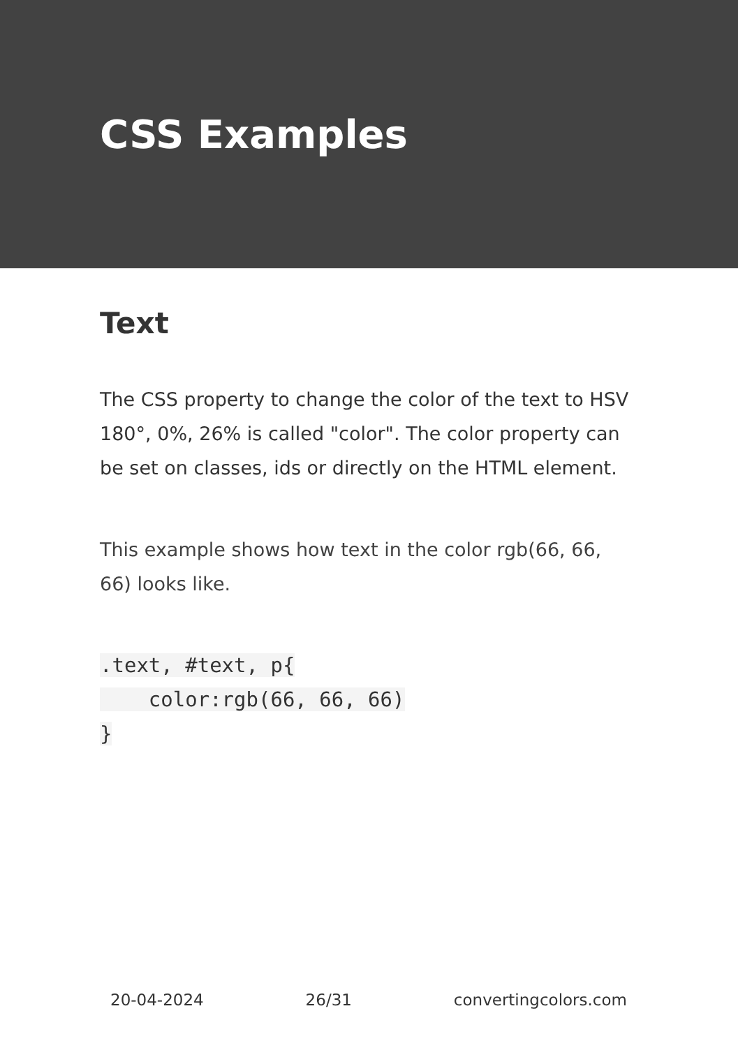CSS Examples
Text
The CSS property to change the color of the text to HSV 180°, 0%, 26% is called "color". The color property can be set on classes, ids or directly on the HTML element.
This example shows how text in the color rgb(66, 66, 66) looks like.
.text, #text, p{
    color:rgb(66, 66, 66)
}
20-04-2024 26/31 convertingcolors.com